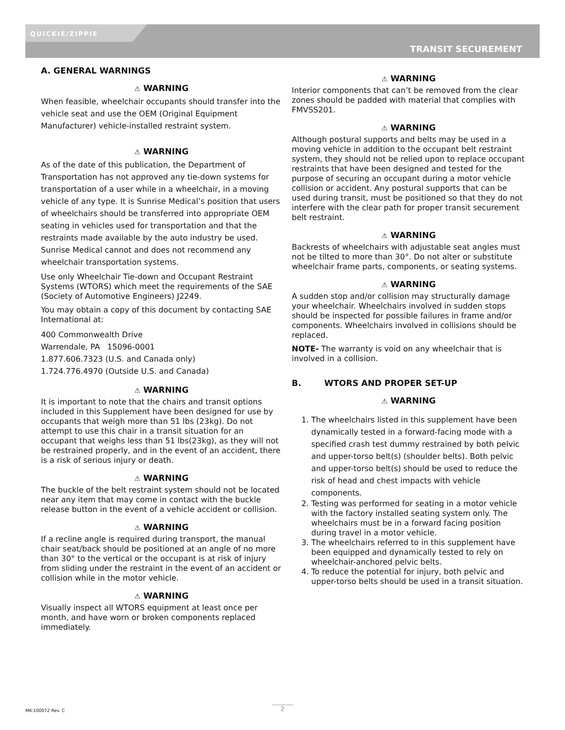QUICKIE/ZIPPIE
TRANSIT SECUREMENT
A. GENERAL WARNINGS
⚠ WARNING
When feasible, wheelchair occupants should transfer into the vehicle seat and use the OEM (Original Equipment Manufacturer) vehicle-installed restraint system.
⚠ WARNING
As of the date of this publication, the Department of Transportation has not approved any tie-down systems for transportation of a user while in a wheelchair, in a moving vehicle of any type. It is Sunrise Medical’s position that users of wheelchairs should be transferred into appropriate OEM seating in vehicles used for transportation and that the restraints made available by the auto industry be used. Sunrise Medical cannot and does not recommend any wheelchair transportation systems.
Use only Wheelchair Tie-down and Occupant Restraint Systems (WTORS) which meet the requirements of the SAE (Society of Automotive Engineers) J2249.
You may obtain a copy of this document by contacting SAE International at:
400 Commonwealth Drive
Warrendale, PA 15096-0001
1.877.606.7323 (U.S. and Canada only)
1.724.776.4970 (Outside U.S. and Canada)
⚠ WARNING
It is important to note that the chairs and transit options included in this Supplement have been designed for use by occupants that weigh more than 51 lbs (23kg). Do not attempt to use this chair in a transit situation for an occupant that weighs less than 51 lbs(23kg), as they will not be restrained properly, and in the event of an accident, there is a risk of serious injury or death.
⚠ WARNING
The buckle of the belt restraint system should not be located near any item that may come in contact with the buckle release button in the event of a vehicle accident or collision.
⚠ WARNING
If a recline angle is required during transport, the manual chair seat/back should be positioned at an angle of no more than 30° to the vertical or the occupant is at risk of injury from sliding under the restraint in the event of an accident or collision while in the motor vehicle.
⚠ WARNING
Visually inspect all WTORS equipment at least once per month, and have worn or broken components replaced immediately.
⚠ WARNING
Interior components that can’t be removed from the clear zones should be padded with material that complies with FMVSS201.
⚠ WARNING
Although postural supports and belts may be used in a moving vehicle in addition to the occupant belt restraint system, they should not be relied upon to replace occupant restraints that have been designed and tested for the purpose of securing an occupant during a motor vehicle collision or accident. Any postural supports that can be used during transit, must be positioned so that they do not interfere with the clear path for proper transit securement belt restraint.
⚠ WARNING
Backrests of wheelchairs with adjustable seat angles must not be tilted to more than 30°. Do not alter or substitute wheelchair frame parts, components, or seating systems.
⚠ WARNING
A sudden stop and/or collision may structurally damage your wheelchair. Wheelchairs involved in sudden stops should be inspected for possible failures in frame and/or components. Wheelchairs involved in collisions should be replaced.
NOTE- The warranty is void on any wheelchair that is involved in a collision.
B. WTORS AND PROPER SET-UP
⚠ WARNING
1. The wheelchairs listed in this supplement have been dynamically tested in a forward-facing mode with a specified crash test dummy restrained by both pelvic and upper-torso belt(s) (shoulder belts). Both pelvic and upper-torso belt(s) should be used to reduce the risk of head and chest impacts with vehicle components.
2. Testing was performed for seating in a motor vehicle with the factory installed seating system only. The wheelchairs must be in a forward facing position during travel in a motor vehicle.
3. The wheelchairs referred to in this supplement have been equipped and dynamically tested to rely on wheelchair-anchored pelvic belts.
4. To reduce the potential for injury, both pelvic and upper-torso belts should be used in a transit situation.
MK-100072 Rev. C 2